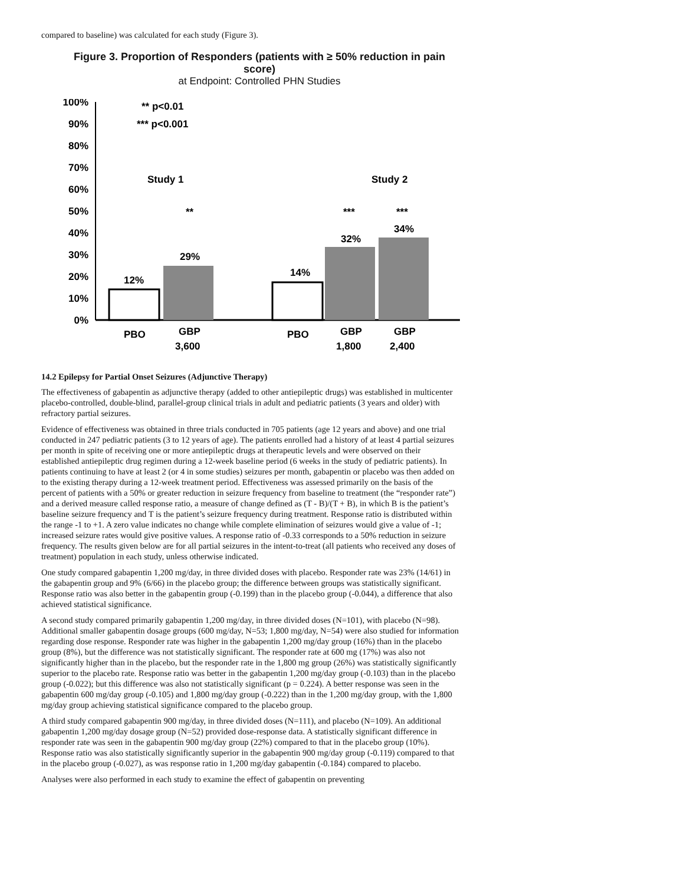compared to baseline) was calculated for each study (Figure 3).
Figure 3. Proportion of Responders (patients with ≥ 50% reduction in pain score)
at Endpoint: Controlled PHN Studies
100%
90%
80%
70%
60%
50%
40%
30%
20%
10%
0%
** p<0.01
*** p<0.001
Study 1
Study 2
12%
29%
14%
32%
34%
**
***
***
PBO
GBP
3,600
PBO
GBP
1,800
GBP
2,400
14.2 Epilepsy for Partial Onset Seizures (Adjunctive Therapy)
The effectiveness of gabapentin as adjunctive therapy (added to other antiepileptic drugs) was established in multicenter placebo-controlled, double-blind, parallel-group clinical trials in adult and pediatric patients (3 years and older) with refractory partial seizures.
Evidence of effectiveness was obtained in three trials conducted in 705 patients (age 12 years and above) and one trial conducted in 247 pediatric patients (3 to 12 years of age). The patients enrolled had a history of at least 4 partial seizures per month in spite of receiving one or more antiepileptic drugs at therapeutic levels and were observed on their established antiepileptic drug regimen during a 12-week baseline period (6 weeks in the study of pediatric patients). In patients continuing to have at least 2 (or 4 in some studies) seizures per month, gabapentin or placebo was then added on to the existing therapy during a 12-week treatment period. Effectiveness was assessed primarily on the basis of the percent of patients with a 50% or greater reduction in seizure frequency from baseline to treatment (the “responder rate”) and a derived measure called response ratio, a measure of change defined as (T - B)/(T + B), in which B is the patient’s baseline seizure frequency and T is the patient’s seizure frequency during treatment. Response ratio is distributed within the range -1 to +1. A zero value indicates no change while complete elimination of seizures would give a value of -1; increased seizure rates would give positive values. A response ratio of -0.33 corresponds to a 50% reduction in seizure frequency. The results given below are for all partial seizures in the intent-to-treat (all patients who received any doses of treatment) population in each study, unless otherwise indicated.
One study compared gabapentin 1,200 mg/day, in three divided doses with placebo. Responder rate was 23% (14/61) in the gabapentin group and 9% (6/66) in the placebo group; the difference between groups was statistically significant. Response ratio was also better in the gabapentin group (-0.199) than in the placebo group (-0.044), a difference that also achieved statistical significance.
A second study compared primarily gabapentin 1,200 mg/day, in three divided doses (N=101), with placebo (N=98). Additional smaller gabapentin dosage groups (600 mg/day, N=53; 1,800 mg/day, N=54) were also studied for information regarding dose response. Responder rate was higher in the gabapentin 1,200 mg/day group (16%) than in the placebo group (8%), but the difference was not statistically significant. The responder rate at 600 mg (17%) was also not significantly higher than in the placebo, but the responder rate in the 1,800 mg group (26%) was statistically significantly superior to the placebo rate. Response ratio was better in the gabapentin 1,200 mg/day group (-0.103) than in the placebo group (-0.022); but this difference was also not statistically significant (p = 0.224). A better response was seen in the gabapentin 600 mg/day group (-0.105) and 1,800 mg/day group (-0.222) than in the 1,200 mg/day group, with the 1,800 mg/day group achieving statistical significance compared to the placebo group.
A third study compared gabapentin 900 mg/day, in three divided doses (N=111), and placebo (N=109). An additional gabapentin 1,200 mg/day dosage group (N=52) provided dose-response data. A statistically significant difference in responder rate was seen in the gabapentin 900 mg/day group (22%) compared to that in the placebo group (10%). Response ratio was also statistically significantly superior in the gabapentin 900 mg/day group (-0.119) compared to that in the placebo group (-0.027), as was response ratio in 1,200 mg/day gabapentin (-0.184) compared to placebo.
Analyses were also performed in each study to examine the effect of gabapentin on preventing